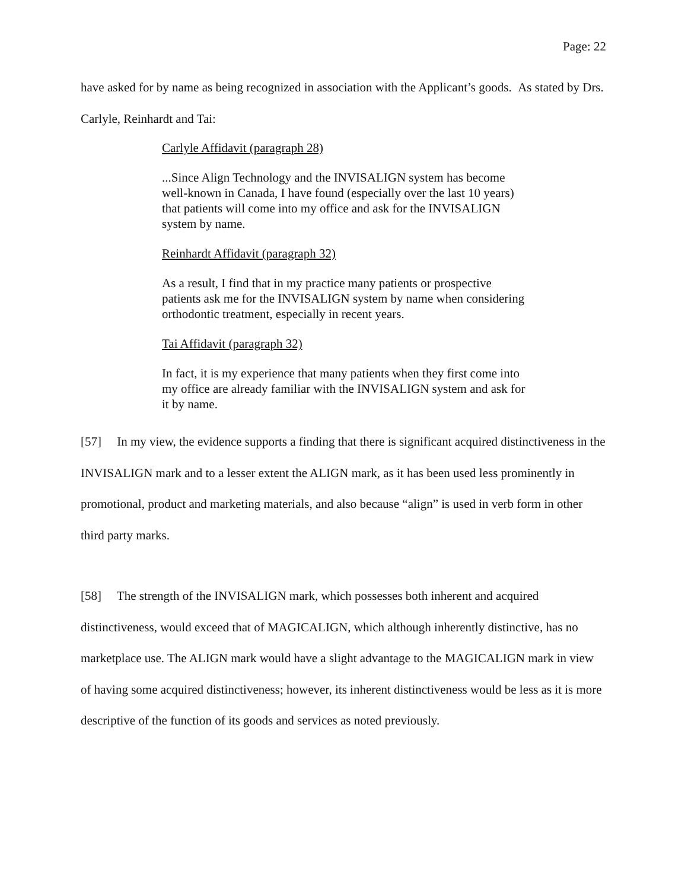Page: 22
have asked for by name as being recognized in association with the Applicant’s goods. As stated by Drs. Carlyle, Reinhardt and Tai:
Carlyle Affidavit (paragraph 28)
...Since Align Technology and the INVISALIGN system has become well-known in Canada, I have found (especially over the last 10 years) that patients will come into my office and ask for the INVISALIGN system by name.
Reinhardt Affidavit (paragraph 32)
As a result, I find that in my practice many patients or prospective patients ask me for the INVISALIGN system by name when considering orthodontic treatment, especially in recent years.
Tai Affidavit (paragraph 32)
In fact, it is my experience that many patients when they first come into my office are already familiar with the INVISALIGN system and ask for it by name.
[57] In my view, the evidence supports a finding that there is significant acquired distinctiveness in the INVISALIGN mark and to a lesser extent the ALIGN mark, as it has been used less prominently in promotional, product and marketing materials, and also because “align” is used in verb form in other third party marks.
[58] The strength of the INVISALIGN mark, which possesses both inherent and acquired distinctiveness, would exceed that of MAGICALIGN, which although inherently distinctive, has no marketplace use. The ALIGN mark would have a slight advantage to the MAGICALIGN mark in view of having some acquired distinctiveness; however, its inherent distinctiveness would be less as it is more descriptive of the function of its goods and services as noted previously.